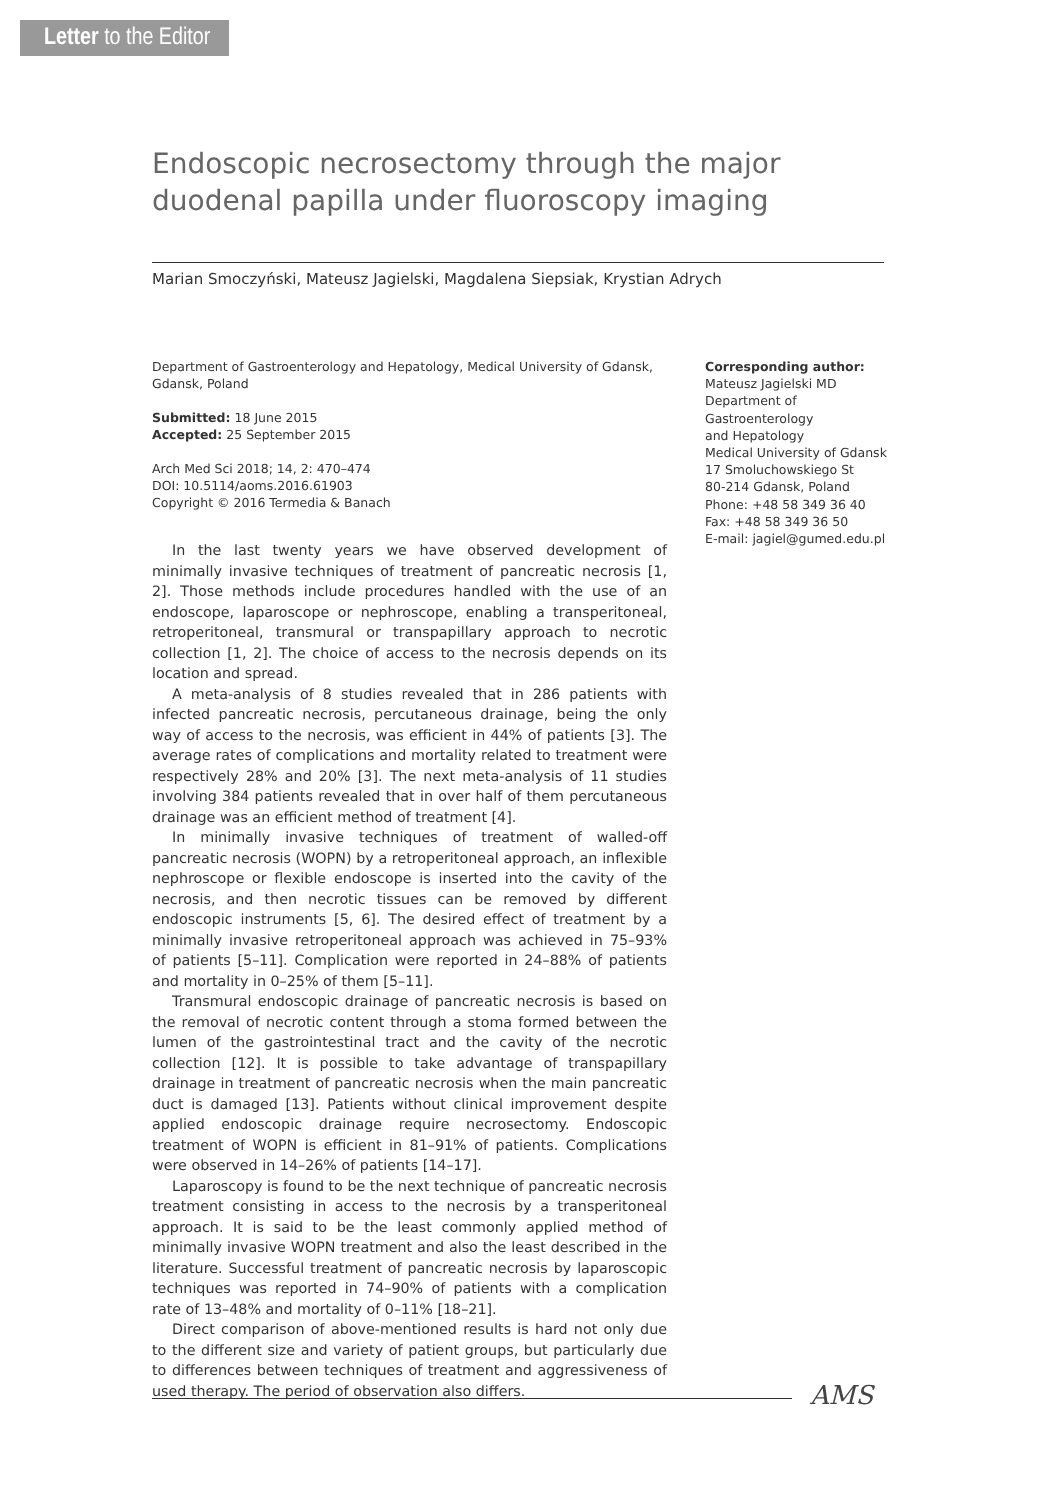Letter to the Editor
Endoscopic necrosectomy through the major duodenal papilla under fluoroscopy imaging
Marian Smoczyński, Mateusz Jagielski, Magdalena Siepsiak, Krystian Adrych
Department of Gastroenterology and Hepatology, Medical University of Gdansk, Gdansk, Poland
Submitted: 18 June 2015
Accepted: 25 September 2015
Arch Med Sci 2018; 14, 2: 470–474
DOI: 10.5114/aoms.2016.61903
Copyright © 2016 Termedia & Banach
Corresponding author:
Mateusz Jagielski MD
Department of
Gastroenterology
and Hepatology
Medical University of Gdansk
17 Smoluchowskiego St
80-214 Gdansk, Poland
Phone: +48 58 349 36 40
Fax: +48 58 349 36 50
E-mail: jagiel@gumed.edu.pl
In the last twenty years we have observed development of minimally invasive techniques of treatment of pancreatic necrosis [1, 2]. Those methods include procedures handled with the use of an endoscope, laparoscope or nephroscope, enabling a transperitoneal, retroperitoneal, transmural or transpapillary approach to necrotic collection [1, 2]. The choice of access to the necrosis depends on its location and spread.
A meta-analysis of 8 studies revealed that in 286 patients with infected pancreatic necrosis, percutaneous drainage, being the only way of access to the necrosis, was efficient in 44% of patients [3]. The average rates of complications and mortality related to treatment were respectively 28% and 20% [3]. The next meta-analysis of 11 studies involving 384 patients revealed that in over half of them percutaneous drainage was an efficient method of treatment [4].
In minimally invasive techniques of treatment of walled-off pancreatic necrosis (WOPN) by a retroperitoneal approach, an inflexible nephroscope or flexible endoscope is inserted into the cavity of the necrosis, and then necrotic tissues can be removed by different endoscopic instruments [5, 6]. The desired effect of treatment by a minimally invasive retroperitoneal approach was achieved in 75–93% of patients [5–11]. Complication were reported in 24–88% of patients and mortality in 0–25% of them [5–11].
Transmural endoscopic drainage of pancreatic necrosis is based on the removal of necrotic content through a stoma formed between the lumen of the gastrointestinal tract and the cavity of the necrotic collection [12]. It is possible to take advantage of transpapillary drainage in treatment of pancreatic necrosis when the main pancreatic duct is damaged [13]. Patients without clinical improvement despite applied endoscopic drainage require necrosectomy. Endoscopic treatment of WOPN is efficient in 81–91% of patients. Complications were observed in 14–26% of patients [14–17].
Laparoscopy is found to be the next technique of pancreatic necrosis treatment consisting in access to the necrosis by a transperitoneal approach. It is said to be the least commonly applied method of minimally invasive WOPN treatment and also the least described in the literature. Successful treatment of pancreatic necrosis by laparoscopic techniques was reported in 74–90% of patients with a complication rate of 13–48% and mortality of 0–11% [18–21].
Direct comparison of above-mentioned results is hard not only due to the different size and variety of patient groups, but particularly due to differences between techniques of treatment and aggressiveness of used therapy. The period of observation also differs.
AMS